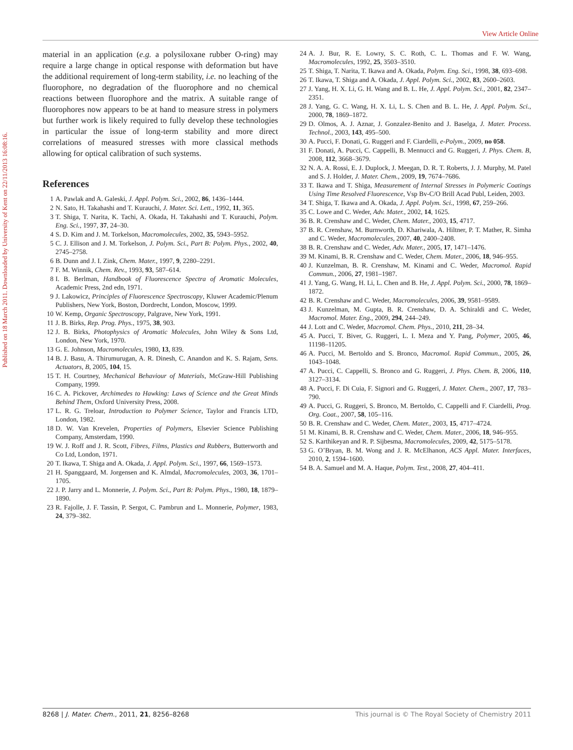View Article Online
Published on 18 March 2011. Downloaded by University of Kent on 22/11/2013 16:08:16.
material in an application (e.g. a polysiloxane rubber O-ring) may require a large change in optical response with deformation but have the additional requirement of long-term stability, i.e. no leaching of the fluorophore, no degradation of the fluorophore and no chemical reactions between fluorophore and the matrix. A suitable range of fluorophores now appears to be at hand to measure stress in polymers but further work is likely required to fully develop these technologies in particular the issue of long-term stability and more direct correlations of measured stresses with more classical methods allowing for optical calibration of such systems.
References
1 A. Pawlak and A. Galeski, J. Appl. Polym. Sci., 2002, 86, 1436–1444.
2 N. Sato, H. Takahashi and T. Kurauchi, J. Mater. Sci. Lett., 1992, 11, 365.
3 T. Shiga, T. Narita, K. Tachi, A. Okada, H. Takahashi and T. Kurauchi, Polym. Eng. Sci., 1997, 37, 24–30.
4 S. D. Kim and J. M. Torkelson, Macromolecules, 2002, 35, 5943–5952.
5 C. J. Ellison and J. M. Torkelson, J. Polym. Sci., Part B: Polym. Phys., 2002, 40, 2745–2758.
6 B. Dunn and J. I. Zink, Chem. Mater., 1997, 9, 2280–2291.
7 F. M. Winnik, Chem. Rev., 1993, 93, 587–614.
8 I. B. Berlman, Handbook of Fluorescence Spectra of Aromatic Molecules, Academic Press, 2nd edn, 1971.
9 J. Lakowicz, Principles of Fluorescence Spectroscopy, Kluwer Academic/Plenum Publishers, New York, Boston, Dordrecht, London, Moscow, 1999.
10 W. Kemp, Organic Spectroscopy, Palgrave, New York, 1991.
11 J. B. Birks, Rep. Prog. Phys., 1975, 38, 903.
12 J. B. Birks, Photophysics of Aromatic Molecules, John Wiley & Sons Ltd, London, New York, 1970.
13 G. E. Johnson, Macromolecules, 1980, 13, 839.
14 B. J. Basu, A. Thirumurugan, A. R. Dinesh, C. Anandon and K. S. Rajam, Sens. Actuators, B, 2005, 104, 15.
15 T. H. Courtney, Mechanical Behaviour of Materials, McGraw-Hill Publishing Company, 1999.
16 C. A. Pickover, Archimedes to Hawking: Laws of Science and the Great Minds Behind Them, Oxford University Press, 2008.
17 L. R. G. Treloar, Introduction to Polymer Science, Taylor and Francis LTD, London, 1982.
18 D. W. Van Krevelen, Properties of Polymers, Elsevier Science Publishing Company, Amsterdam, 1990.
19 W. J. Roff and J. R. Scott, Fibres, Films, Plastics and Rubbers, Butterworth and Co Ltd, London, 1971.
20 T. Ikawa, T. Shiga and A. Okada, J. Appl. Polym. Sci., 1997, 66, 1569–1573.
21 H. Spanggaard, M. Jorgensen and K. Almdal, Macromolecules, 2003, 36, 1701–1705.
22 J. P. Jarry and L. Monnerie, J. Polym. Sci., Part B: Polym. Phys., 1980, 18, 1879–1890.
23 R. Fajolle, J. F. Tassin, P. Sergot, C. Pambrun and L. Monnerie, Polymer, 1983, 24, 379–382.
24 A. J. Bur, R. E. Lowry, S. C. Roth, C. L. Thomas and F. W. Wang, Macromolecules, 1992, 25, 3503–3510.
25 T. Shiga, T. Narita, T. Ikawa and A. Okada, Polym. Eng. Sci., 1998, 38, 693–698.
26 T. Ikawa, T. Shiga and A. Okada, J. Appl. Polym. Sci., 2002, 83, 2600–2603.
27 J. Yang, H. X. Li, G. H. Wang and B. L. He, J. Appl. Polym. Sci., 2001, 82, 2347–2351.
28 J. Yang, G. C. Wang, H. X. Li, L. S. Chen and B. L. He, J. Appl. Polym. Sci., 2000, 78, 1869–1872.
29 D. Olmos, A. J. Aznar, J. Gonzalez-Benito and J. Baselga, J. Mater. Process. Technol., 2003, 143, 495–500.
30 A. Pucci, F. Donati, G. Ruggeri and F. Ciardelli, e-Polym., 2009, no 058.
31 F. Donati, A. Pucci, C. Cappelli, B. Mennucci and G. Ruggeri, J. Phys. Chem. B, 2008, 112, 3668–3679.
32 N. A. A. Rossi, E. J. Duplock, J. Meegan, D. R. T. Roberts, J. J. Murphy, M. Patel and S. J. Holder, J. Mater. Chem., 2009, 19, 7674–7686.
33 T. Ikawa and T. Shiga, Measurement of Internal Stresses in Polymeric Coatings Using Time Resolved Fluorescence, Vsp Bv-C/O Brill Acad Publ, Leiden, 2003.
34 T. Shiga, T. Ikawa and A. Okada, J. Appl. Polym. Sci., 1998, 67, 259–266.
35 C. Lowe and C. Weder, Adv. Mater., 2002, 14, 1625.
36 B. R. Crenshaw and C. Weder, Chem. Mater., 2003, 15, 4717.
37 B. R. Crenshaw, M. Burnworth, D. Khariwala, A. Hiltner, P. T. Mather, R. Simha and C. Weder, Macromolecules, 2007, 40, 2400–2408.
38 B. R. Crenshaw and C. Weder, Adv. Mater., 2005, 17, 1471–1476.
39 M. Kinami, B. R. Crenshaw and C. Weder, Chem. Mater., 2006, 18, 946–955.
40 J. Kunzelman, B. R. Crenshaw, M. Kinami and C. Weder, Macromol. Rapid Commun., 2006, 27, 1981–1987.
41 J. Yang, G. Wang, H. Li, L. Chen and B. He, J. Appl. Polym. Sci., 2000, 78, 1869–1872.
42 B. R. Crenshaw and C. Weder, Macromolecules, 2006, 39, 9581–9589.
43 J. Kunzelman, M. Gupta, B. R. Crenshaw, D. A. Schiraldi and C. Weder, Macromol. Mater. Eng., 2009, 294, 244–249.
44 J. Lott and C. Weder, Macromol. Chem. Phys., 2010, 211, 28–34.
45 A. Pucci, T. Biver, G. Ruggeri, L. I. Meza and Y. Pang, Polymer, 2005, 46, 11198–11205.
46 A. Pucci, M. Bertoldo and S. Bronco, Macromol. Rapid Commun., 2005, 26, 1043–1048.
47 A. Pucci, C. Cappelli, S. Bronco and G. Ruggeri, J. Phys. Chem. B, 2006, 110, 3127–3134.
48 A. Pucci, F. Di Cuia, F. Signori and G. Ruggeri, J. Mater. Chem., 2007, 17, 783–790.
49 A. Pucci, G. Ruggeri, S. Bronco, M. Bertoldo, C. Cappelli and F. Ciardelli, Prog. Org. Coat., 2007, 58, 105–116.
50 B. R. Crenshaw and C. Weder, Chem. Mater., 2003, 15, 4717–4724.
51 M. Kinami, B. R. Crenshaw and C. Weder, Chem. Mater., 2006, 18, 946–955.
52 S. Karthikeyan and R. P. Sijbesma, Macromolecules, 2009, 42, 5175–5178.
53 G. O’Bryan, B. M. Wong and J. R. McElhanon, ACS Appl. Mater. Interfaces, 2010, 2, 1594–1600.
54 B. A. Samuel and M. A. Haque, Polym. Test., 2008, 27, 404–411.
8268 | J. Mater. Chem., 2011, 21, 8256–8268 This journal is © The Royal Society of Chemistry 2011